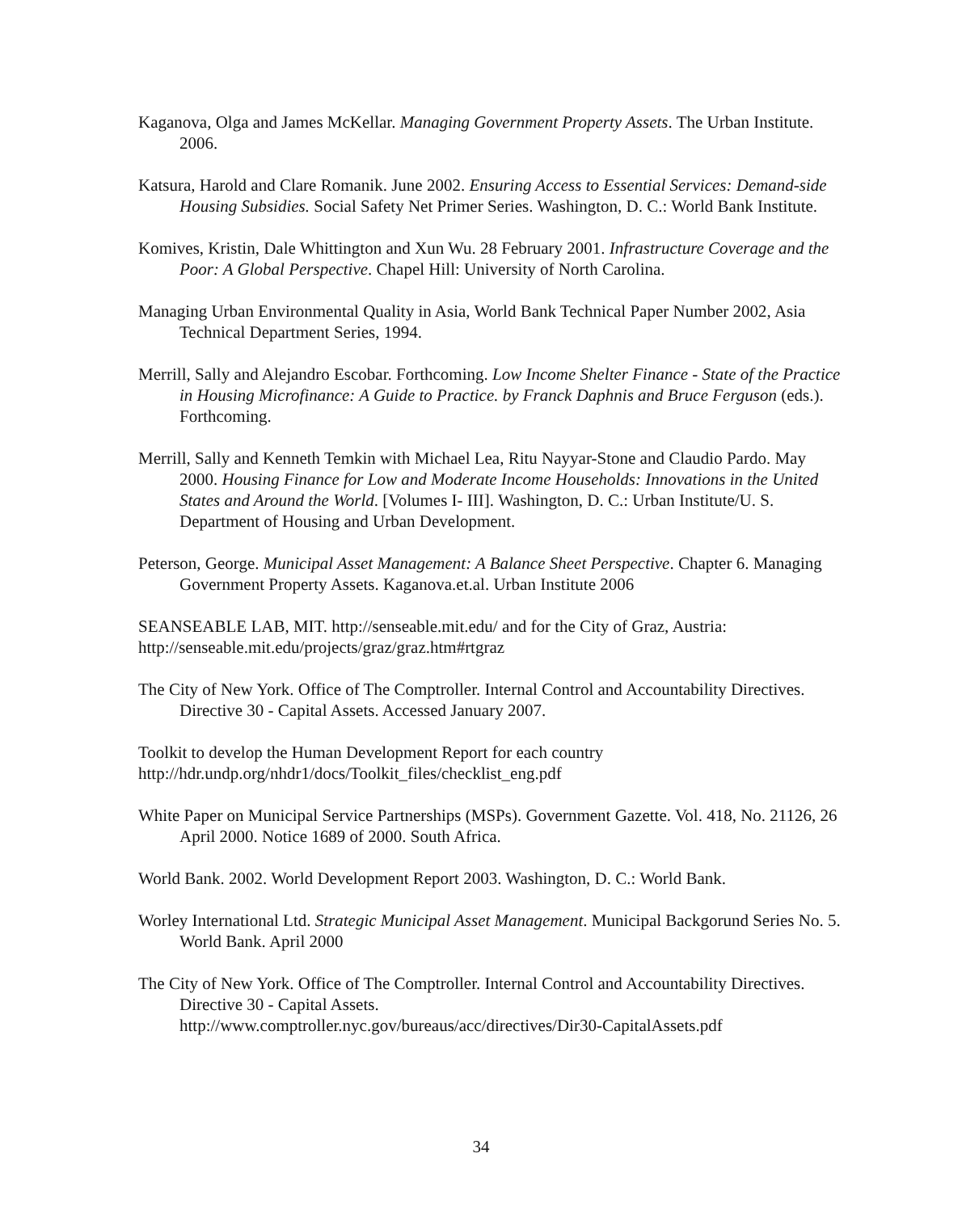Kaganova, Olga and James McKellar. Managing Government Property Assets. The Urban Institute. 2006.
Katsura, Harold and Clare Romanik. June 2002. Ensuring Access to Essential Services: Demand-side Housing Subsidies. Social Safety Net Primer Series. Washington, D. C.: World Bank Institute.
Komives, Kristin, Dale Whittington and Xun Wu. 28 February 2001. Infrastructure Coverage and the Poor: A Global Perspective. Chapel Hill: University of North Carolina.
Managing Urban Environmental Quality in Asia, World Bank Technical Paper Number 2002, Asia Technical Department Series, 1994.
Merrill, Sally and Alejandro Escobar. Forthcoming. Low Income Shelter Finance - State of the Practice in Housing Microfinance: A Guide to Practice. by Franck Daphnis and Bruce Ferguson (eds.). Forthcoming.
Merrill, Sally and Kenneth Temkin with Michael Lea, Ritu Nayyar-Stone and Claudio Pardo. May 2000. Housing Finance for Low and Moderate Income Households: Innovations in the United States and Around the World. [Volumes I- III]. Washington, D. C.: Urban Institute/U. S. Department of Housing and Urban Development.
Peterson, George. Municipal Asset Management: A Balance Sheet Perspective. Chapter 6. Managing Government Property Assets. Kaganova.et.al. Urban Institute 2006
SEANSEABLE LAB, MIT. http://senseable.mit.edu/ and for the City of Graz, Austria: http://senseable.mit.edu/projects/graz/graz.htm#rtgraz
The City of New York. Office of The Comptroller. Internal Control and Accountability Directives. Directive 30 - Capital Assets. Accessed January 2007.
Toolkit to develop the Human Development Report for each country
http://hdr.undp.org/nhdr1/docs/Toolkit_files/checklist_eng.pdf
White Paper on Municipal Service Partnerships (MSPs). Government Gazette. Vol. 418, No. 21126, 26 April 2000. Notice 1689 of 2000. South Africa.
World Bank. 2002. World Development Report 2003. Washington, D. C.: World Bank.
Worley International Ltd. Strategic Municipal Asset Management. Municipal Backgorund Series No. 5. World Bank. April 2000
The City of New York. Office of The Comptroller. Internal Control and Accountability Directives. Directive 30 - Capital Assets.
http://www.comptroller.nyc.gov/bureaus/acc/directives/Dir30-CapitalAssets.pdf
34